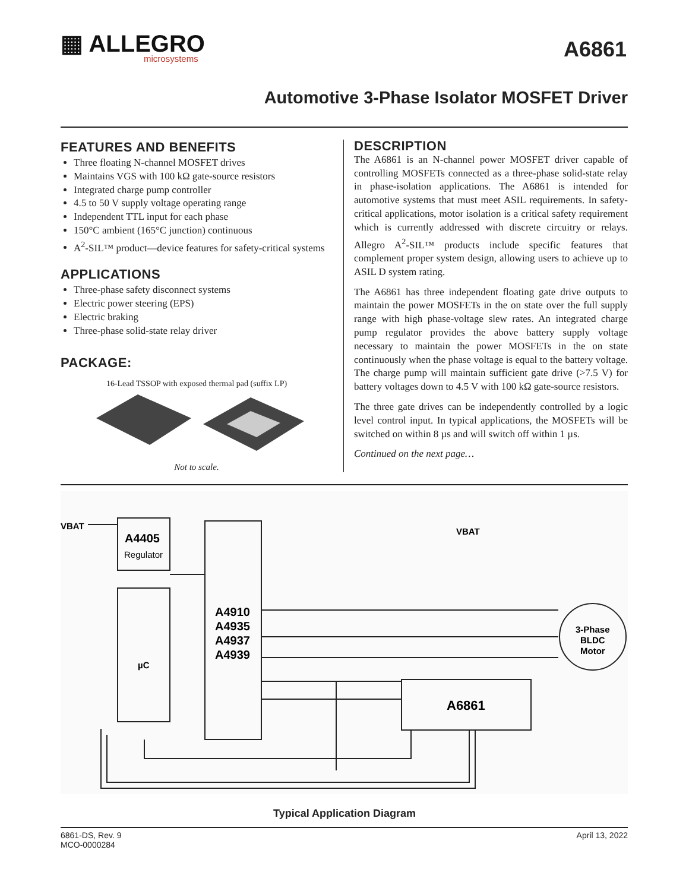▦ ALLEGRO
microsystems
A6861
Automotive 3-Phase Isolator MOSFET Driver
FEATURES AND BENEFITS
Three floating N-channel MOSFET drives
Maintains VGS with 100 kΩ gate-source resistors
Integrated charge pump controller
4.5 to 50 V supply voltage operating range
Independent TTL input for each phase
150°C ambient (165°C junction) continuous
A<sup>2</sup>-SIL™ product—device features for safety-critical systems
APPLICATIONS
Three-phase safety disconnect systems
Electric power steering (EPS)
Electric braking
Three-phase solid-state relay driver
PACKAGE:
16-Lead TSSOP with exposed thermal pad (suffix LP)
Not to scale.
DESCRIPTION
The A6861 is an N-channel power MOSFET driver capable of controlling MOSFETs connected as a three-phase solid-state relay in phase-isolation applications. The A6861 is intended for automotive systems that must meet ASIL requirements. In safety-critical applications, motor isolation is a critical safety requirement which is currently addressed with discrete circuitry or relays. Allegro A<sup>2</sup>-SIL™ products include specific features that complement proper system design, allowing users to achieve up to ASIL D system rating.
The A6861 has three independent floating gate drive outputs to maintain the power MOSFETs in the on state over the full supply range with high phase-voltage slew rates. An integrated charge pump regulator provides the above battery supply voltage necessary to maintain the power MOSFETs in the on state continuously when the phase voltage is equal to the battery voltage. The charge pump will maintain sufficient gate drive (>7.5 V) for battery voltages down to 4.5 V with 100 kΩ gate-source resistors.
The three gate drives can be independently controlled by a logic level control input. In typical applications, the MOSFETs will be switched on within 8 µs and will switch off within 1 µs.
Continued on the next page…
VBAT
VBAT
A4405
Regulator
µC
A4910
A4935
A4937
A4939
A6861
3-Phase
BLDC
Motor
Typical Application Diagram
6861-DS, Rev. 9
MCO-0000284
April 13, 2022